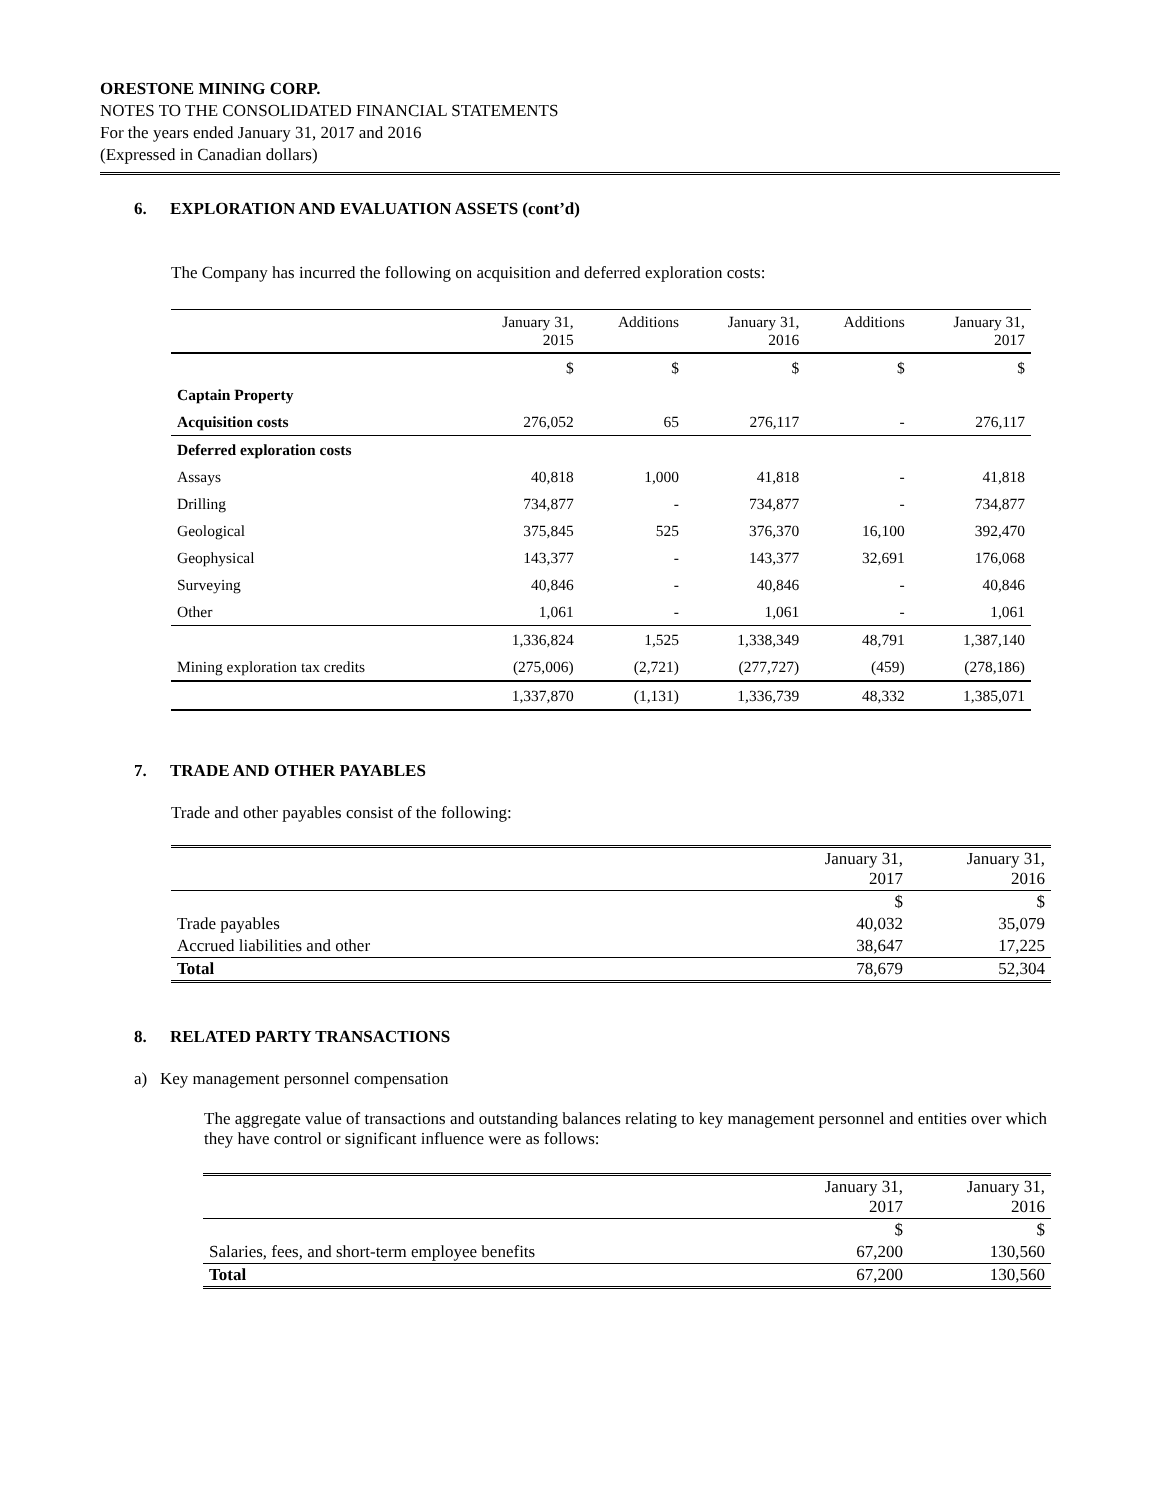ORESTONE MINING CORP.
NOTES TO THE CONSOLIDATED FINANCIAL STATEMENTS
For the years ended January 31, 2017 and 2016
(Expressed in Canadian dollars)
6. EXPLORATION AND EVALUATION ASSETS (cont’d)
The Company has incurred the following on acquisition and deferred exploration costs:
| | January 31, 2015 | Additions | January 31, 2016 | Additions | January 31, 2017 |
| --- | --- | --- | --- | --- | --- |
| | $ | $ | $ | $ | $ |
| Captain Property | | | | | |
| Acquisition costs | 276,052 | 65 | 276,117 | - | 276,117 |
| Deferred exploration costs | | | | | |
| Assays | 40,818 | 1,000 | 41,818 | - | 41,818 |
| Drilling | 734,877 | - | 734,877 | - | 734,877 |
| Geological | 375,845 | 525 | 376,370 | 16,100 | 392,470 |
| Geophysical | 143,377 | - | 143,377 | 32,691 | 176,068 |
| Surveying | 40,846 | - | 40,846 | - | 40,846 |
| Other | 1,061 | - | 1,061 | - | 1,061 |
| | 1,336,824 | 1,525 | 1,338,349 | 48,791 | 1,387,140 |
| Mining exploration tax credits | (275,006) | (2,721) | (277,727) | (459) | (278,186) |
| | 1,337,870 | (1,131) | 1,336,739 | 48,332 | 1,385,071 |
7. TRADE AND OTHER PAYABLES
Trade and other payables consist of the following:
| | January 31, 2017 | January 31, 2016 |
| --- | --- | --- |
| | $ | $ |
| Trade payables | 40,032 | 35,079 |
| Accrued liabilities and other | 38,647 | 17,225 |
| Total | 78,679 | 52,304 |
8. RELATED PARTY TRANSACTIONS
a) Key management personnel compensation
The aggregate value of transactions and outstanding balances relating to key management personnel and entities over which they have control or significant influence were as follows:
| | January 31, 2017 | January 31, 2016 |
| --- | --- | --- |
| | $ | $ |
| Salaries, fees, and short-term employee benefits | 67,200 | 130,560 |
| Total | 67,200 | 130,560 |